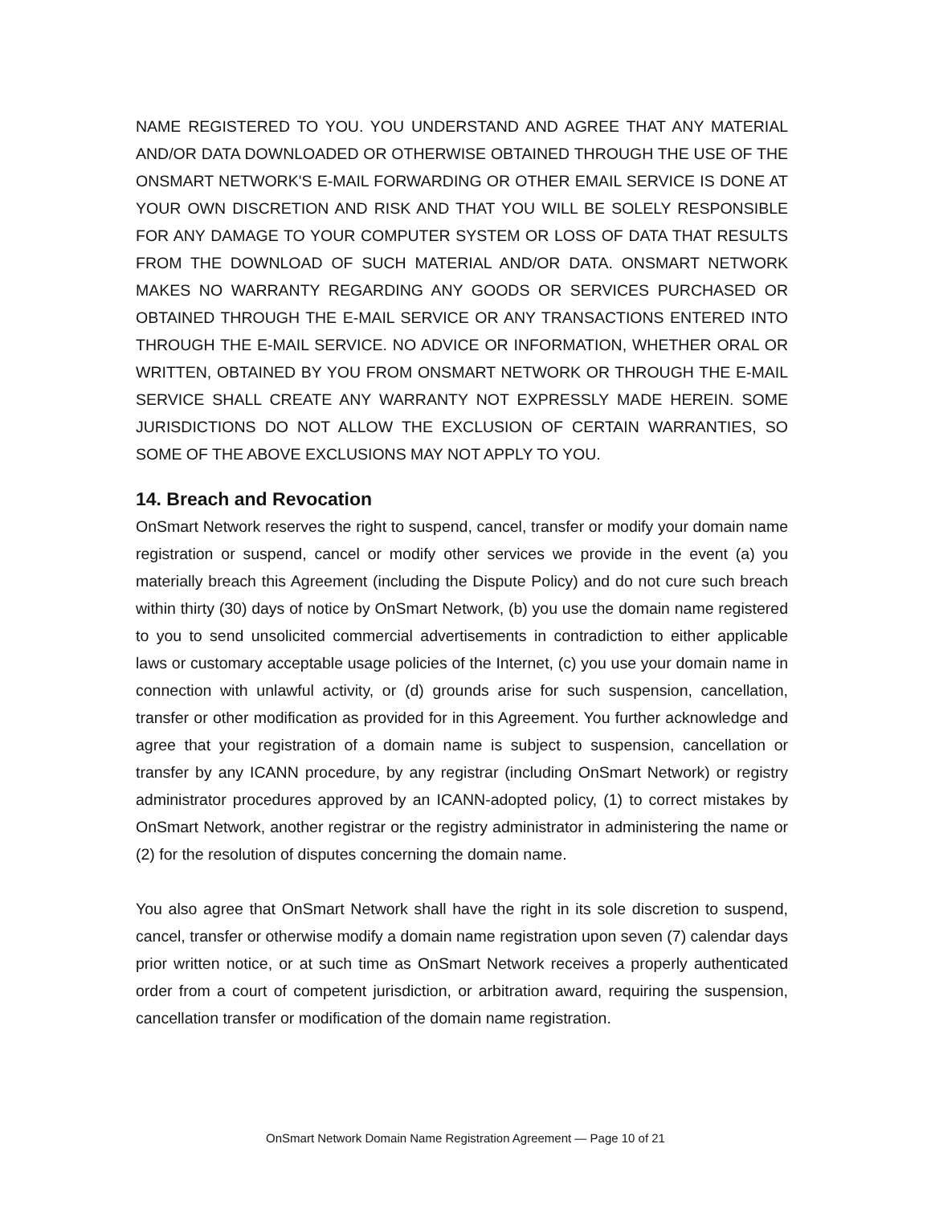NAME REGISTERED TO YOU. YOU UNDERSTAND AND AGREE THAT ANY MATERIAL AND/OR DATA DOWNLOADED OR OTHERWISE OBTAINED THROUGH THE USE OF THE ONSMART NETWORK'S E-MAIL FORWARDING OR OTHER EMAIL SERVICE IS DONE AT YOUR OWN DISCRETION AND RISK AND THAT YOU WILL BE SOLELY RESPONSIBLE FOR ANY DAMAGE TO YOUR COMPUTER SYSTEM OR LOSS OF DATA THAT RESULTS FROM THE DOWNLOAD OF SUCH MATERIAL AND/OR DATA. ONSMART NETWORK MAKES NO WARRANTY REGARDING ANY GOODS OR SERVICES PURCHASED OR OBTAINED THROUGH THE E-MAIL SERVICE OR ANY TRANSACTIONS ENTERED INTO THROUGH THE E-MAIL SERVICE. NO ADVICE OR INFORMATION, WHETHER ORAL OR WRITTEN, OBTAINED BY YOU FROM ONSMART NETWORK OR THROUGH THE E-MAIL SERVICE SHALL CREATE ANY WARRANTY NOT EXPRESSLY MADE HEREIN. SOME JURISDICTIONS DO NOT ALLOW THE EXCLUSION OF CERTAIN WARRANTIES, SO SOME OF THE ABOVE EXCLUSIONS MAY NOT APPLY TO YOU.
14. Breach and Revocation
OnSmart Network reserves the right to suspend, cancel, transfer or modify your domain name registration or suspend, cancel or modify other services we provide in the event (a) you materially breach this Agreement (including the Dispute Policy) and do not cure such breach within thirty (30) days of notice by OnSmart Network, (b) you use the domain name registered to you to send unsolicited commercial advertisements in contradiction to either applicable laws or customary acceptable usage policies of the Internet, (c) you use your domain name in connection with unlawful activity, or (d) grounds arise for such suspension, cancellation, transfer or other modification as provided for in this Agreement. You further acknowledge and agree that your registration of a domain name is subject to suspension, cancellation or transfer by any ICANN procedure, by any registrar (including OnSmart Network) or registry administrator procedures approved by an ICANN-adopted policy, (1) to correct mistakes by OnSmart Network, another registrar or the registry administrator in administering the name or (2) for the resolution of disputes concerning the domain name.
You also agree that OnSmart Network shall have the right in its sole discretion to suspend, cancel, transfer or otherwise modify a domain name registration upon seven (7) calendar days prior written notice, or at such time as OnSmart Network receives a properly authenticated order from a court of competent jurisdiction, or arbitration award, requiring the suspension, cancellation transfer or modification of the domain name registration.
OnSmart Network Domain Name Registration Agreement — Page 10 of 21